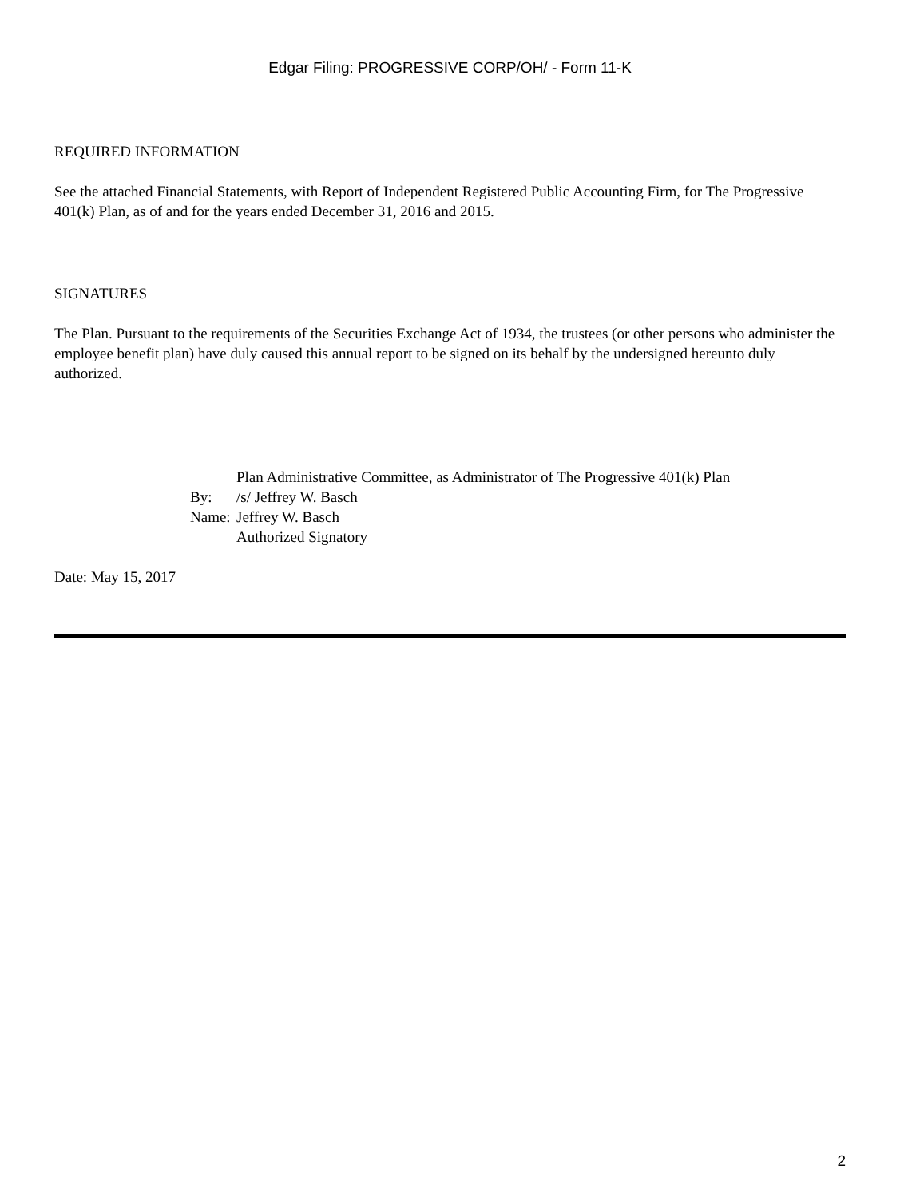Edgar Filing: PROGRESSIVE CORP/OH/ - Form 11-K
REQUIRED INFORMATION
See the attached Financial Statements, with Report of Independent Registered Public Accounting Firm, for The Progressive 401(k) Plan, as of and for the years ended December 31, 2016 and 2015.
SIGNATURES
The Plan. Pursuant to the requirements of the Securities Exchange Act of 1934, the trustees (or other persons who administer the employee benefit plan) have duly caused this annual report to be signed on its behalf by the undersigned hereunto duly authorized.
| | Plan Administrative Committee, as Administrator of The Progressive 401(k) Plan |
| By: | /s/ Jeffrey W. Basch |
| Name: | Jeffrey W. Basch |
| | Authorized Signatory |
Date: May 15, 2017
2